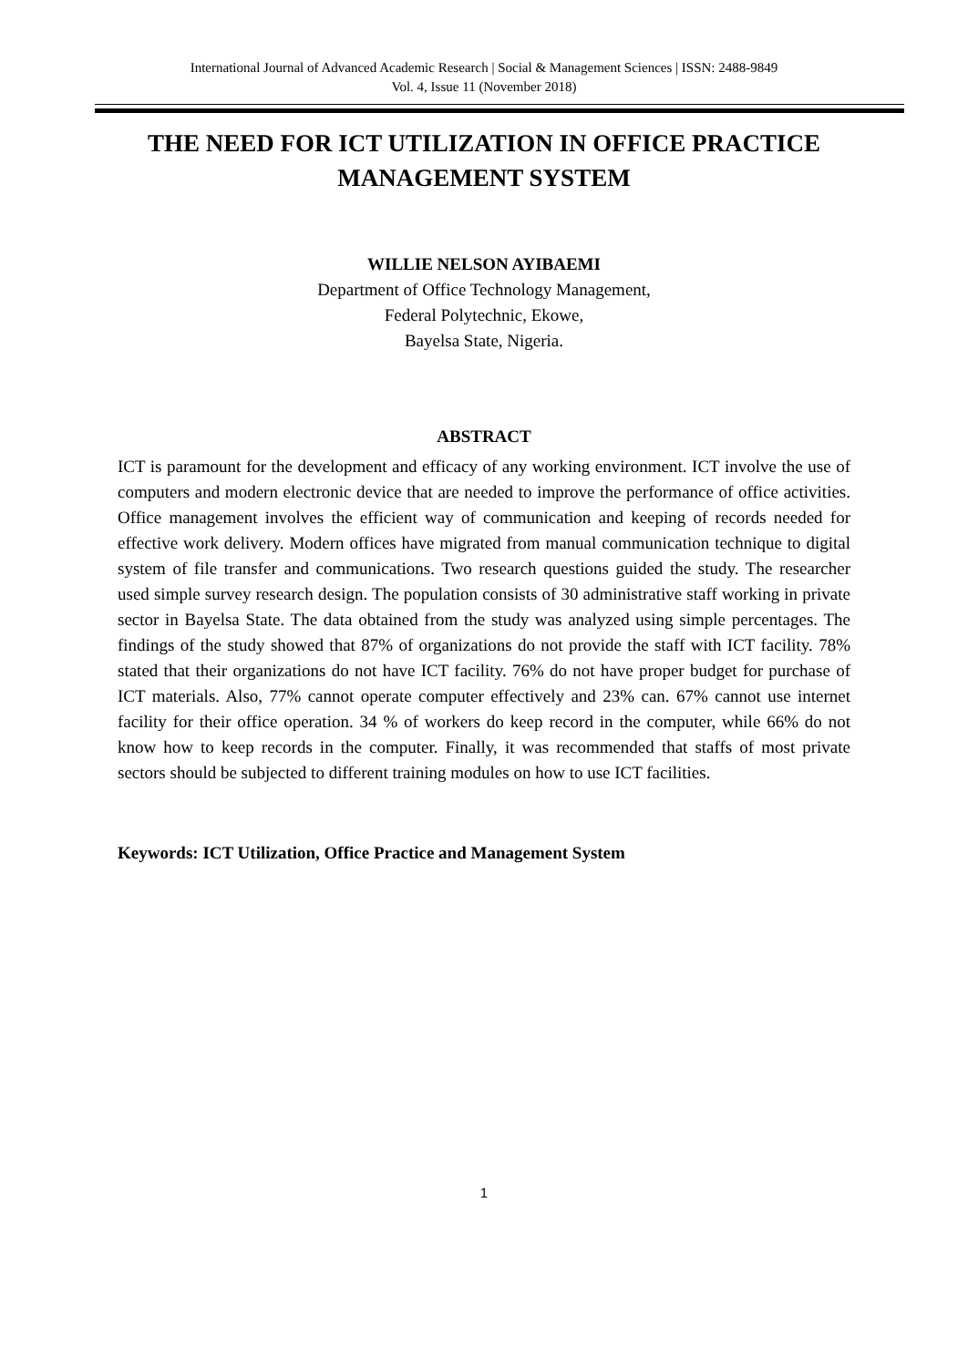International Journal of Advanced Academic Research | Social & Management Sciences | ISSN: 2488-9849
Vol. 4, Issue 11 (November 2018)
THE NEED FOR ICT UTILIZATION IN OFFICE PRACTICE MANAGEMENT SYSTEM
WILLIE NELSON AYIBAEMI
Department of Office Technology Management,
Federal Polytechnic, Ekowe,
Bayelsa State, Nigeria.
ABSTRACT
ICT is paramount for the development and efficacy of any working environment. ICT involve the use of computers and modern electronic device that are needed to improve the performance of office activities. Office management involves the efficient way of communication and keeping of records needed for effective work delivery. Modern offices have migrated from manual communication technique to digital system of file transfer and communications. Two research questions guided the study. The researcher used simple survey research design. The population consists of 30 administrative staff working in private sector in Bayelsa State. The data obtained from the study was analyzed using simple percentages. The findings of the study showed that 87% of organizations do not provide the staff with ICT facility. 78% stated that their organizations do not have ICT facility. 76% do not have proper budget for purchase of ICT materials. Also, 77% cannot operate computer effectively and 23% can. 67% cannot use internet facility for their office operation. 34 % of workers do keep record in the computer, while 66% do not know how to keep records in the computer. Finally, it was recommended that staffs of most private sectors should be subjected to different training modules on how to use ICT facilities.
Keywords: ICT Utilization, Office Practice and Management System
1